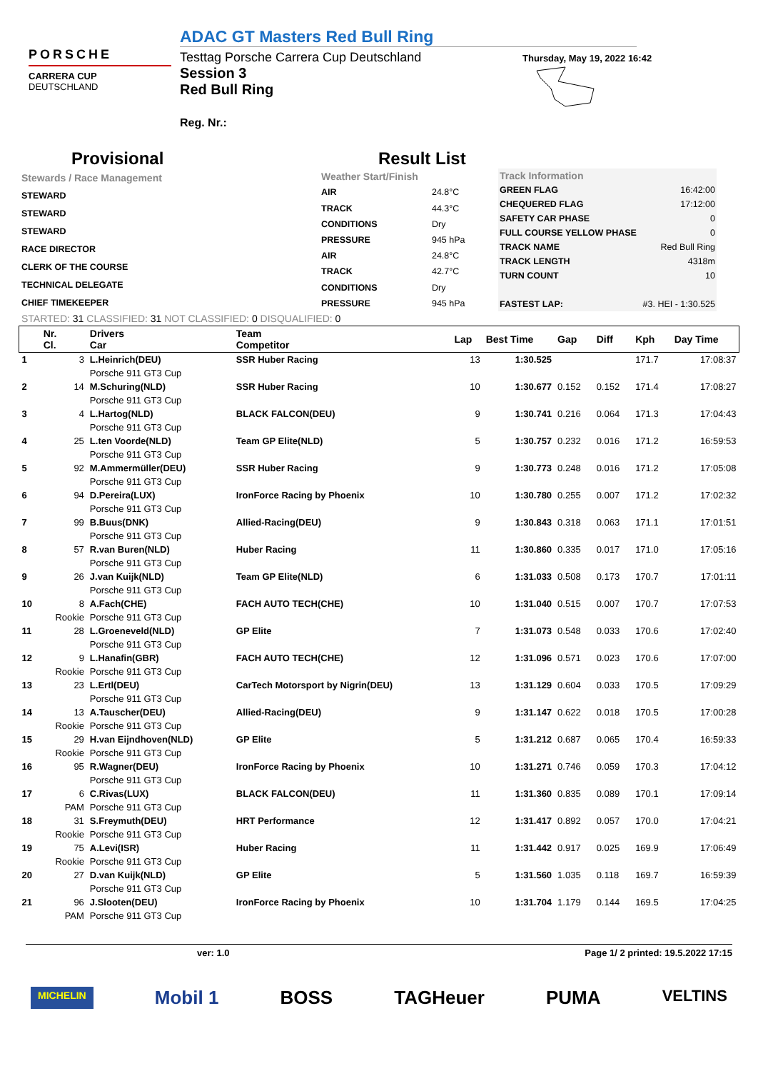PORSCHE
CARRERA CUP
DEUTSCHLAND
ADAC GT Masters Red Bull Ring
Testtag Porsche Carrera Cup Deutschland
Session 3
Red Bull Ring
Reg. Nr.:
Thursday, May 19, 2022 16:42
Provisional Result List
| Stewards / Race Management |
| STEWARD |
| STEWARD |
| STEWARD |
| RACE DIRECTOR |
| CLERK OF THE COURSE |
| TECHNICAL DELEGATE |
| CHIEF TIMEKEEPER |
| Weather Start/Finish | |
| AIR | 24.8°C |
| TRACK | 44.3°C |
| CONDITIONS | Dry |
| PRESSURE | 945 hPa |
| AIR | 24.8°C |
| TRACK | 42.7°C |
| CONDITIONS | Dry |
| PRESSURE | 945 hPa |
| Track Information | |
| GREEN FLAG | 16:42:00 |
| CHEQUERED FLAG | 17:12:00 |
| SAFETY CAR PHASE | 0 |
| FULL COURSE YELLOW PHASE | 0 |
| TRACK NAME | Red Bull Ring |
| TRACK LENGTH | 4318m |
| TURN COUNT | 10 |
| FASTEST LAP: | #3. HEI - 1:30.525 |
STARTED: 31 CLASSIFIED: 31 NOT CLASSIFIED: 0 DISQUALIFIED: 0
| | Nr. Cl. | Drivers Car | Team Competitor | Lap | Best Time | Gap | Diff | Kph | Day Time |
| --- | --- | --- | --- | --- | --- | --- | --- | --- | --- |
| 1 | 3 | L.Heinrich(DEU) | SSR Huber Racing | 13 | 1:30.525 | | | 171.7 | 17:08:37 |
| | | Porsche 911 GT3 Cup | | | | | | | |
| 2 | 14 | M.Schuring(NLD) | SSR Huber Racing | 10 | 1:30.677 | 0.152 | 0.152 | 171.4 | 17:08:27 |
| | | Porsche 911 GT3 Cup | | | | | | | |
| 3 | 4 | L.Hartog(NLD) | BLACK FALCON(DEU) | 9 | 1:30.741 | 0.216 | 0.064 | 171.3 | 17:04:43 |
| | | Porsche 911 GT3 Cup | | | | | | | |
| 4 | 25 | L.ten Voorde(NLD) | Team GP Elite(NLD) | 5 | 1:30.757 | 0.232 | 0.016 | 171.2 | 16:59:53 |
| | | Porsche 911 GT3 Cup | | | | | | | |
| 5 | 92 | M.Ammermüller(DEU) | SSR Huber Racing | 9 | 1:30.773 | 0.248 | 0.016 | 171.2 | 17:05:08 |
| | | Porsche 911 GT3 Cup | | | | | | | |
| 6 | 94 | D.Pereira(LUX) | IronForce Racing by Phoenix | 10 | 1:30.780 | 0.255 | 0.007 | 171.2 | 17:02:32 |
| | | Porsche 911 GT3 Cup | | | | | | | |
| 7 | 99 | B.Buus(DNK) | Allied-Racing(DEU) | 9 | 1:30.843 | 0.318 | 0.063 | 171.1 | 17:01:51 |
| | | Porsche 911 GT3 Cup | | | | | | | |
| 8 | 57 | R.van Buren(NLD) | Huber Racing | 11 | 1:30.860 | 0.335 | 0.017 | 171.0 | 17:05:16 |
| | | Porsche 911 GT3 Cup | | | | | | | |
| 9 | 26 | J.van Kuijk(NLD) | Team GP Elite(NLD) | 6 | 1:31.033 | 0.508 | 0.173 | 170.7 | 17:01:11 |
| | | Porsche 911 GT3 Cup | | | | | | | |
| 10 | 8 | A.Fach(CHE) | FACH AUTO TECH(CHE) | 10 | 1:31.040 | 0.515 | 0.007 | 170.7 | 17:07:53 |
| | Rookie | Porsche 911 GT3 Cup | | | | | | | |
| 11 | 28 | L.Groeneveld(NLD) | GP Elite | 7 | 1:31.073 | 0.548 | 0.033 | 170.6 | 17:02:40 |
| | | Porsche 911 GT3 Cup | | | | | | | |
| 12 | 9 | L.Hanafin(GBR) | FACH AUTO TECH(CHE) | 12 | 1:31.096 | 0.571 | 0.023 | 170.6 | 17:07:00 |
| | Rookie | Porsche 911 GT3 Cup | | | | | | | |
| 13 | 23 | L.Ertl(DEU) | CarTech Motorsport by Nigrin(DEU) | 13 | 1:31.129 | 0.604 | 0.033 | 170.5 | 17:09:29 |
| | | Porsche 911 GT3 Cup | | | | | | | |
| 14 | 13 | A.Tauscher(DEU) | Allied-Racing(DEU) | 9 | 1:31.147 | 0.622 | 0.018 | 170.5 | 17:00:28 |
| | Rookie | Porsche 911 GT3 Cup | | | | | | | |
| 15 | 29 | H.van Eijndhoven(NLD) | GP Elite | 5 | 1:31.212 | 0.687 | 0.065 | 170.4 | 16:59:33 |
| | Rookie | Porsche 911 GT3 Cup | | | | | | | |
| 16 | 95 | R.Wagner(DEU) | IronForce Racing by Phoenix | 10 | 1:31.271 | 0.746 | 0.059 | 170.3 | 17:04:12 |
| | | Porsche 911 GT3 Cup | | | | | | | |
| 17 | 6 | C.Rivas(LUX) | BLACK FALCON(DEU) | 11 | 1:31.360 | 0.835 | 0.089 | 170.1 | 17:09:14 |
| | PAM | Porsche 911 GT3 Cup | | | | | | | |
| 18 | 31 | S.Freymuth(DEU) | HRT Performance | 12 | 1:31.417 | 0.892 | 0.057 | 170.0 | 17:04:21 |
| | Rookie | Porsche 911 GT3 Cup | | | | | | | |
| 19 | 75 | A.Levi(ISR) | Huber Racing | 11 | 1:31.442 | 0.917 | 0.025 | 169.9 | 17:06:49 |
| | Rookie | Porsche 911 GT3 Cup | | | | | | | |
| 20 | 27 | D.van Kuijk(NLD) | GP Elite | 5 | 1:31.560 | 1.035 | 0.118 | 169.7 | 16:59:39 |
| | | Porsche 911 GT3 Cup | | | | | | | |
| 21 | 96 | J.Slooten(DEU) | IronForce Racing by Phoenix | 10 | 1:31.704 | 1.179 | 0.144 | 169.5 | 17:04:25 |
| | PAM | Porsche 911 GT3 Cup | | | | | | | |
ver: 1.0 Page 1/ 2 printed: 19.5.2022 17:15
MICHELIN Mobil 1 BOSS TAGHeuer PUMA VELTINS